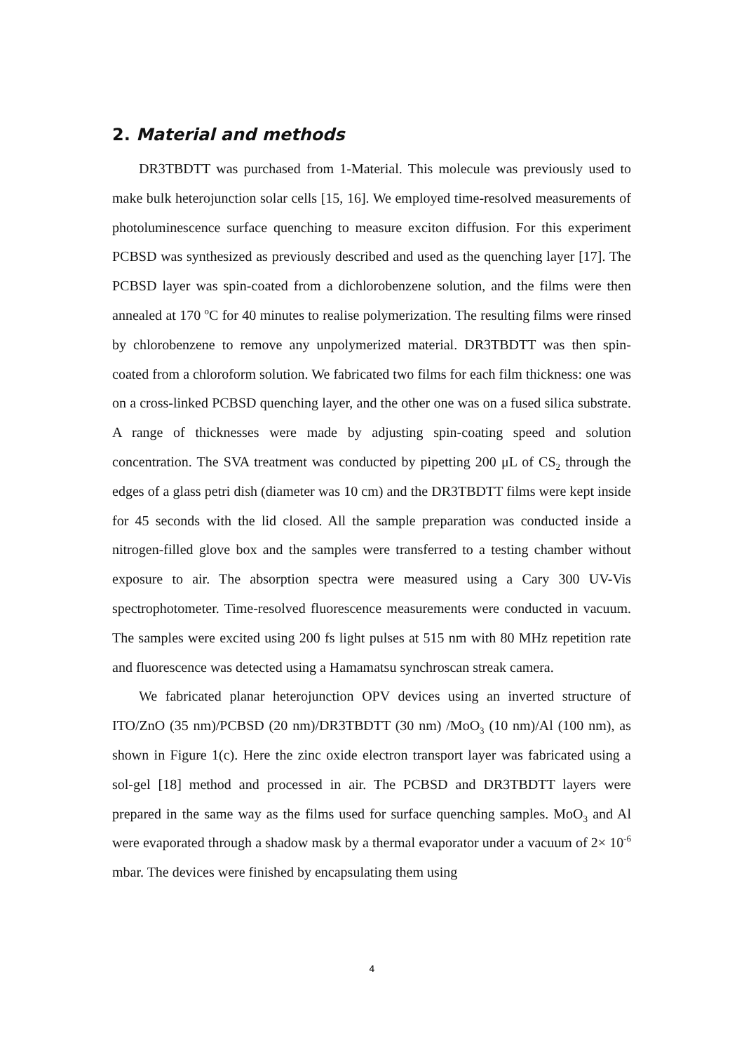2. Material and methods
DR3TBDTT was purchased from 1-Material. This molecule was previously used to make bulk heterojunction solar cells [15, 16]. We employed time-resolved measurements of photoluminescence surface quenching to measure exciton diffusion. For this experiment PCBSD was synthesized as previously described and used as the quenching layer [17]. The PCBSD layer was spin-coated from a dichlorobenzene solution, and the films were then annealed at 170 <sup>o</sup>C for 40 minutes to realise polymerization. The resulting films were rinsed by chlorobenzene to remove any unpolymerized material. DR3TBDTT was then spin-coated from a chloroform solution. We fabricated two films for each film thickness: one was on a cross-linked PCBSD quenching layer, and the other one was on a fused silica substrate. A range of thicknesses were made by adjusting spin-coating speed and solution concentration. The SVA treatment was conducted by pipetting 200 μL of CS<sub>2</sub> through the edges of a glass petri dish (diameter was 10 cm) and the DR3TBDTT films were kept inside for 45 seconds with the lid closed. All the sample preparation was conducted inside a nitrogen-filled glove box and the samples were transferred to a testing chamber without exposure to air. The absorption spectra were measured using a Cary 300 UV-Vis spectrophotometer. Time-resolved fluorescence measurements were conducted in vacuum. The samples were excited using 200 fs light pulses at 515 nm with 80 MHz repetition rate and fluorescence was detected using a Hamamatsu synchroscan streak camera.
We fabricated planar heterojunction OPV devices using an inverted structure of ITO/ZnO (35 nm)/PCBSD (20 nm)/DR3TBDTT (30 nm) /MoO<sub>3</sub> (10 nm)/Al (100 nm), as shown in Figure 1(c). Here the zinc oxide electron transport layer was fabricated using a sol-gel [18] method and processed in air. The PCBSD and DR3TBDTT layers were prepared in the same way as the films used for surface quenching samples. MoO<sub>3</sub> and Al were evaporated through a shadow mask by a thermal evaporator under a vacuum of 2× 10<sup>-6</sup> mbar. The devices were finished by encapsulating them using
4